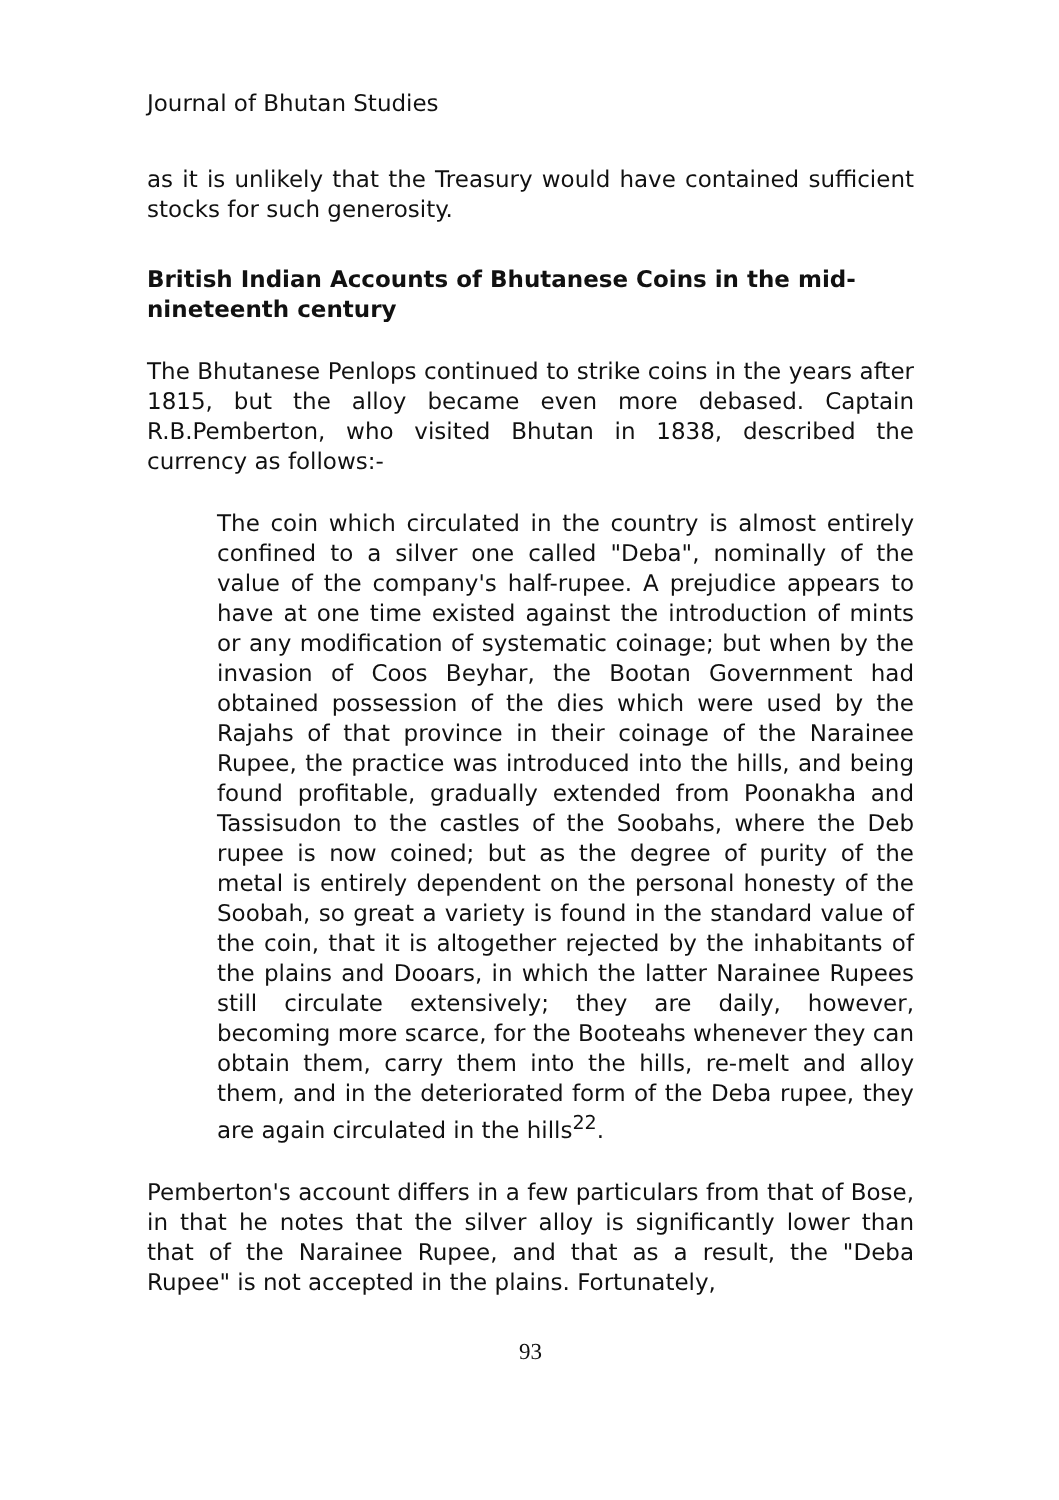Journal of Bhutan Studies
as it is unlikely that the Treasury would have contained sufficient stocks for such generosity.
British Indian Accounts of Bhutanese Coins in the mid-nineteenth century
The Bhutanese Penlops continued to strike coins in the years after 1815, but the alloy became even more debased. Captain R.B.Pemberton, who visited Bhutan in 1838, described the currency as follows:-
The coin which circulated in the country is almost entirely confined to a silver one called "Deba", nominally of the value of the company's half-rupee. A prejudice appears to have at one time existed against the introduction of mints or any modification of systematic coinage; but when by the invasion of Coos Beyhar, the Bootan Government had obtained possession of the dies which were used by the Rajahs of that province in their coinage of the Narainee Rupee, the practice was introduced into the hills, and being found profitable, gradually extended from Poonakha and Tassisudon to the castles of the Soobahs, where the Deb rupee is now coined; but as the degree of purity of the metal is entirely dependent on the personal honesty of the Soobah, so great a variety is found in the standard value of the coin, that it is altogether rejected by the inhabitants of the plains and Dooars, in which the latter Narainee Rupees still circulate extensively; they are daily, however, becoming more scarce, for the Booteahs whenever they can obtain them, carry them into the hills, re-melt and alloy them, and in the deteriorated form of the Deba rupee, they are again circulated in the hills<sup>22</sup>.
Pemberton's account differs in a few particulars from that of Bose, in that he notes that the silver alloy is significantly lower than that of the Narainee Rupee, and that as a result, the "Deba Rupee" is not accepted in the plains. Fortunately,
93